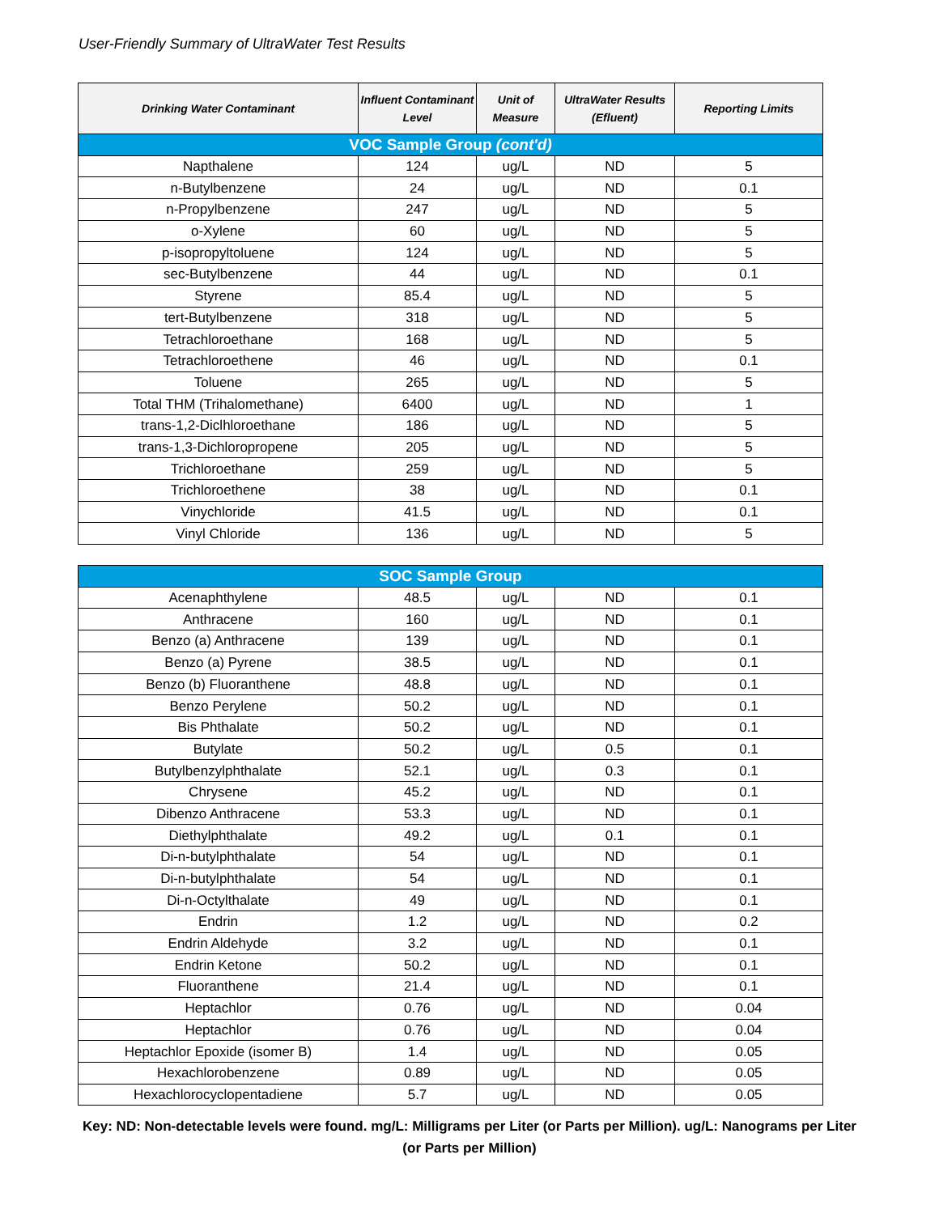User-Friendly Summary of UltraWater Test Results
| Drinking Water Contaminant | Influent Contaminant Level | Unit of Measure | UltraWater Results (Efluent) | Reporting Limits |
| --- | --- | --- | --- | --- |
| VOC Sample Group (cont'd) | | | | |
| Napthalene | 124 | ug/L | ND | 5 |
| n-Butylbenzene | 24 | ug/L | ND | 0.1 |
| n-Propylbenzene | 247 | ug/L | ND | 5 |
| o-Xylene | 60 | ug/L | ND | 5 |
| p-isopropyltoluene | 124 | ug/L | ND | 5 |
| sec-Butylbenzene | 44 | ug/L | ND | 0.1 |
| Styrene | 85.4 | ug/L | ND | 5 |
| tert-Butylbenzene | 318 | ug/L | ND | 5 |
| Tetrachloroethane | 168 | ug/L | ND | 5 |
| Tetrachloroethene | 46 | ug/L | ND | 0.1 |
| Toluene | 265 | ug/L | ND | 5 |
| Total THM (Trihalomethane) | 6400 | ug/L | ND | 1 |
| trans-1,2-Diclhloroethane | 186 | ug/L | ND | 5 |
| trans-1,3-Dichloropropene | 205 | ug/L | ND | 5 |
| Trichloroethane | 259 | ug/L | ND | 5 |
| Trichloroethene | 38 | ug/L | ND | 0.1 |
| Vinychloride | 41.5 | ug/L | ND | 0.1 |
| Vinyl Chloride | 136 | ug/L | ND | 5 |
| SOC Sample Group | | | | |
| Acenaphthylene | 48.5 | ug/L | ND | 0.1 |
| Anthracene | 160 | ug/L | ND | 0.1 |
| Benzo (a) Anthracene | 139 | ug/L | ND | 0.1 |
| Benzo (a) Pyrene | 38.5 | ug/L | ND | 0.1 |
| Benzo (b) Fluoranthene | 48.8 | ug/L | ND | 0.1 |
| Benzo Perylene | 50.2 | ug/L | ND | 0.1 |
| Bis Phthalate | 50.2 | ug/L | ND | 0.1 |
| Butylate | 50.2 | ug/L | 0.5 | 0.1 |
| Butylbenzylphthalate | 52.1 | ug/L | 0.3 | 0.1 |
| Chrysene | 45.2 | ug/L | ND | 0.1 |
| Dibenzo Anthracene | 53.3 | ug/L | ND | 0.1 |
| Diethylphthalate | 49.2 | ug/L | 0.1 | 0.1 |
| Di-n-butylphthalate | 54 | ug/L | ND | 0.1 |
| Di-n-butylphthalate | 54 | ug/L | ND | 0.1 |
| Di-n-Octylthalate | 49 | ug/L | ND | 0.1 |
| Endrin | 1.2 | ug/L | ND | 0.2 |
| Endrin Aldehyde | 3.2 | ug/L | ND | 0.1 |
| Endrin Ketone | 50.2 | ug/L | ND | 0.1 |
| Fluoranthene | 21.4 | ug/L | ND | 0.1 |
| Heptachlor | 0.76 | ug/L | ND | 0.04 |
| Heptachlor | 0.76 | ug/L | ND | 0.04 |
| Heptachlor Epoxide (isomer B) | 1.4 | ug/L | ND | 0.05 |
| Hexachlorobenzene | 0.89 | ug/L | ND | 0.05 |
| Hexachlorocyclopentadiene | 5.7 | ug/L | ND | 0.05 |
Key: ND: Non-detectable levels were found. mg/L: Milligrams per Liter (or Parts per Million). ug/L: Nanograms per Liter (or Parts per Million)